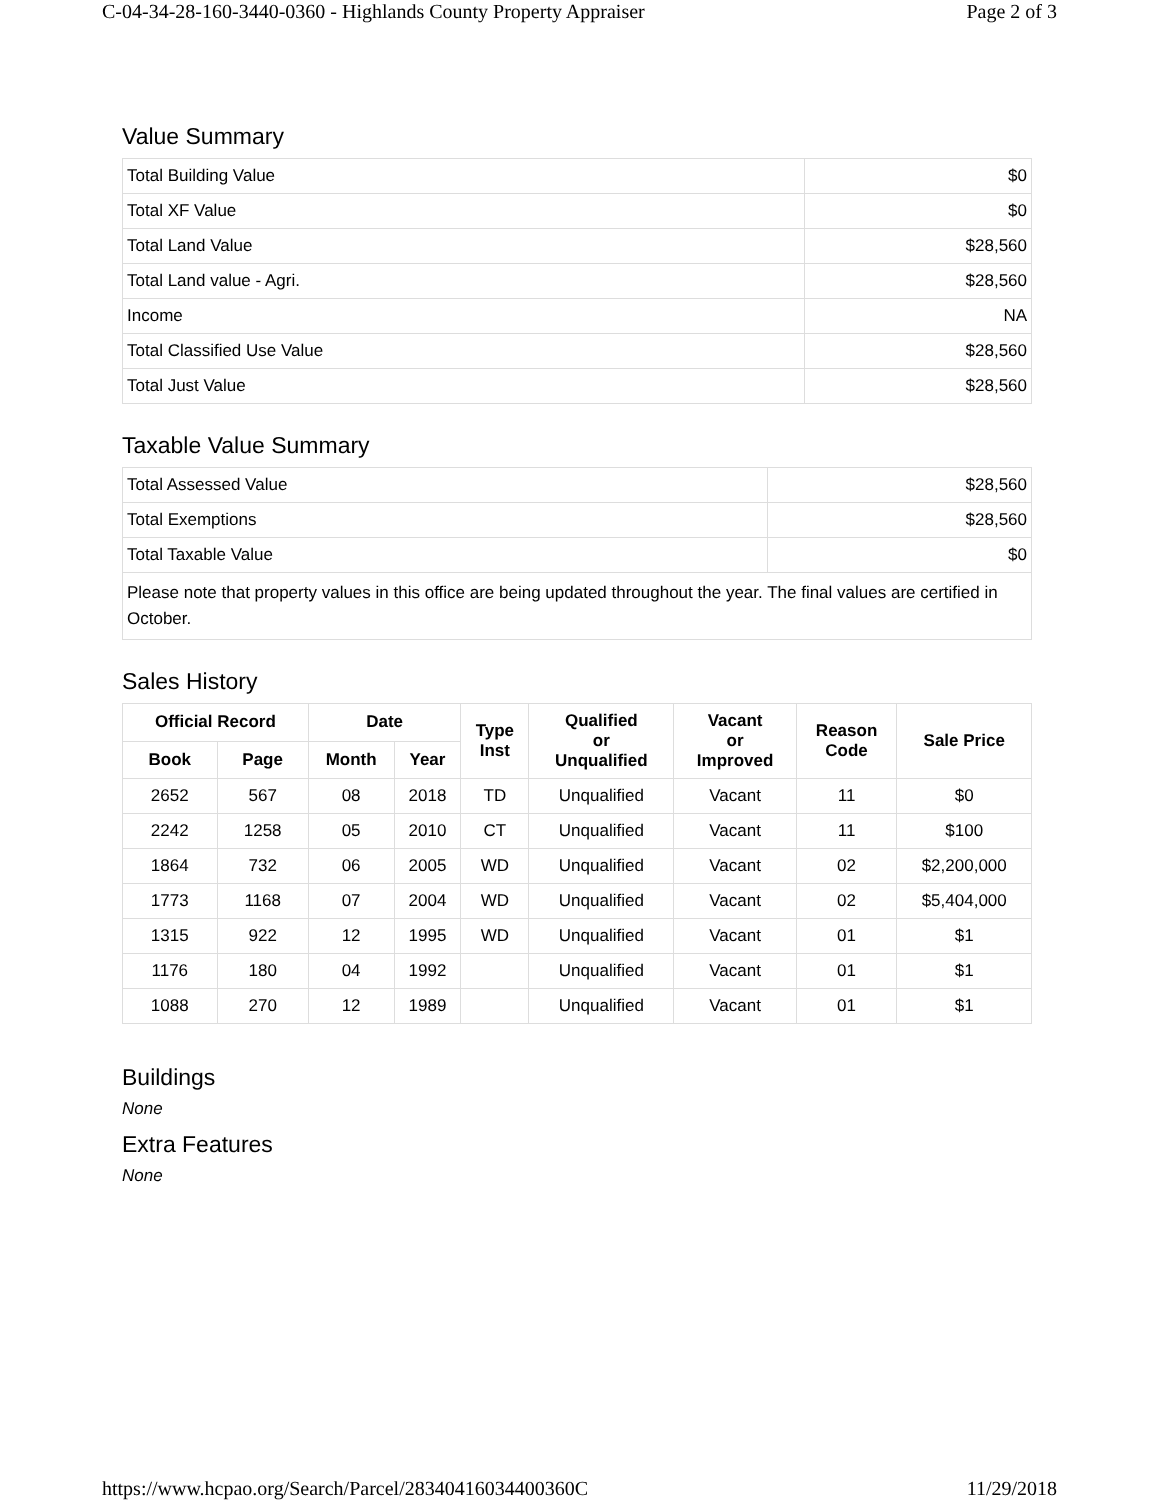C-04-34-28-160-3440-0360 - Highlands County Property Appraiser Page 2 of 3
Value Summary
| Total Building Value | $0 |
| Total XF Value | $0 |
| Total Land Value | $28,560 |
| Total Land value - Agri. | $28,560 |
| Income | NA |
| Total Classified Use Value | $28,560 |
| Total Just Value | $28,560 |
Taxable Value Summary
| Total Assessed Value | $28,560 |
| Total Exemptions | $28,560 |
| Total Taxable Value | $0 |
| Please note that property values in this office are being updated throughout the year. The final values are certified in October. | |
Sales History
| Official Record | | Date | | Type Inst | Qualified or Unqualified | Vacant or Improved | Reason Code | Sale Price |
| --- | --- | --- | --- | --- | --- | --- | --- | --- |
| Book | Page | Month | Year | | | | | |
| 2652 | 567 | 08 | 2018 | TD | Unqualified | Vacant | 11 | $0 |
| 2242 | 1258 | 05 | 2010 | CT | Unqualified | Vacant | 11 | $100 |
| 1864 | 732 | 06 | 2005 | WD | Unqualified | Vacant | 02 | $2,200,000 |
| 1773 | 1168 | 07 | 2004 | WD | Unqualified | Vacant | 02 | $5,404,000 |
| 1315 | 922 | 12 | 1995 | WD | Unqualified | Vacant | 01 | $1 |
| 1176 | 180 | 04 | 1992 | | Unqualified | Vacant | 01 | $1 |
| 1088 | 270 | 12 | 1989 | | Unqualified | Vacant | 01 | $1 |
Buildings
None
Extra Features
None
https://www.hcpao.org/Search/Parcel/28340416034400360C 11/29/2018